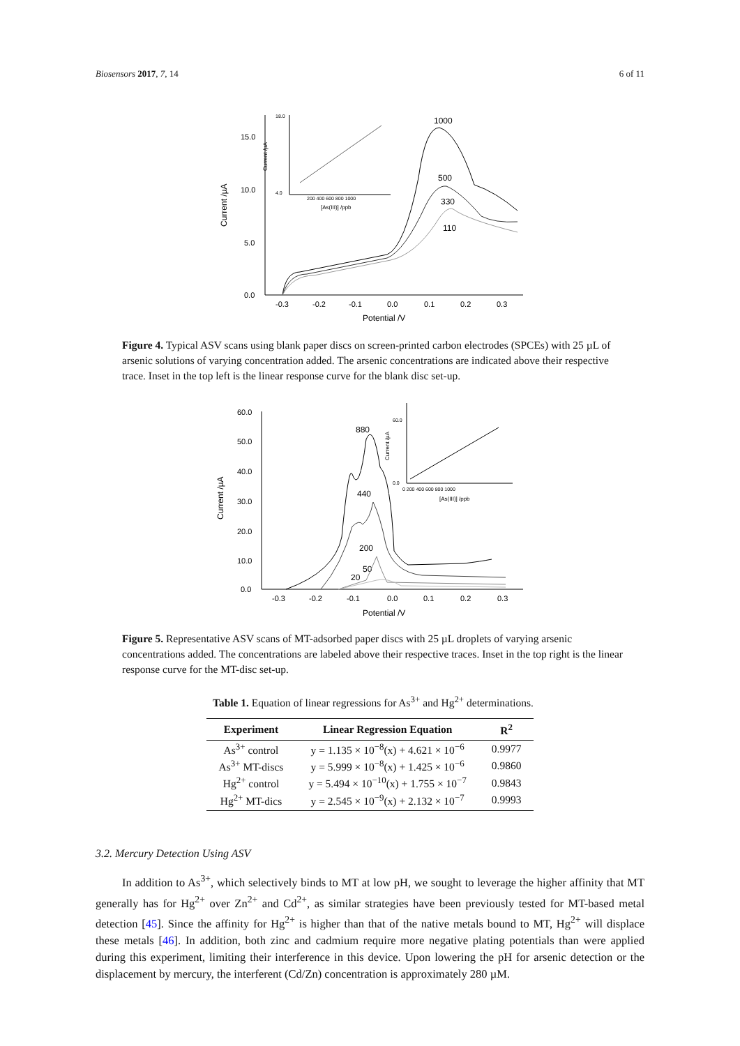Biosensors 2017, 7, 14 6 of 11
15.0
10.0
5.0
0.0
-0.3
-0.2
-0.1
0.0
0.1
0.2
0.3
Potential /V
Current /µA
1000
500
330
110
18.0
4.0
200 400 600 800 1000
[As(III)] /ppb
Current /µA
Figure 4. Typical ASV scans using blank paper discs on screen-printed carbon electrodes (SPCEs) with 25 µL of arsenic solutions of varying concentration added. The arsenic concentrations are indicated above their respective trace. Inset in the top left is the linear response curve for the blank disc set-up.
60.0
50.0
40.0
30.0
20.0
10.0
0.0
-0.3
-0.2
-0.1
0.0
0.1
0.2
0.3
Potential /V
Current /µA
880
440
200
50
20
60.0
0.0
0 200 400 600 800 1000
[As(III)] /ppb
Current /µA
Figure 5. Representative ASV scans of MT-adsorbed paper discs with 25 µL droplets of varying arsenic concentrations added. The concentrations are labeled above their respective traces. Inset in the top right is the linear response curve for the MT-disc set-up.
Table 1. Equation of linear regressions for As<sup>3+</sup> and Hg<sup>2+</sup> determinations.
| Experiment | Linear Regression Equation | R<sup>2</sup> |
| --- | --- | --- |
| As<sup>3+</sup> control | y = 1.135 × 10<sup>−8</sup>(x) + 4.621 × 10<sup>−6</sup> | 0.9977 |
| As<sup>3+</sup> MT-discs | y = 5.999 × 10<sup>−8</sup>(x) + 1.425 × 10<sup>−6</sup> | 0.9860 |
| Hg<sup>2+</sup> control | y = 5.494 × 10<sup>−10</sup>(x) + 1.755 × 10<sup>−7</sup> | 0.9843 |
| Hg<sup>2+</sup> MT-dics | y = 2.545 × 10<sup>−9</sup>(x) + 2.132 × 10<sup>−7</sup> | 0.9993 |
3.2. Mercury Detection Using ASV
In addition to As<sup>3+</sup>, which selectively binds to MT at low pH, we sought to leverage the higher affinity that MT generally has for Hg<sup>2+</sup> over Zn<sup>2+</sup> and Cd<sup>2+</sup>, as similar strategies have been previously tested for MT-based metal detection [45]. Since the affinity for Hg<sup>2+</sup> is higher than that of the native metals bound to MT, Hg<sup>2+</sup> will displace these metals [46]. In addition, both zinc and cadmium require more negative plating potentials than were applied during this experiment, limiting their interference in this device. Upon lowering the pH for arsenic detection or the displacement by mercury, the interferent (Cd/Zn) concentration is approximately 280 µM.